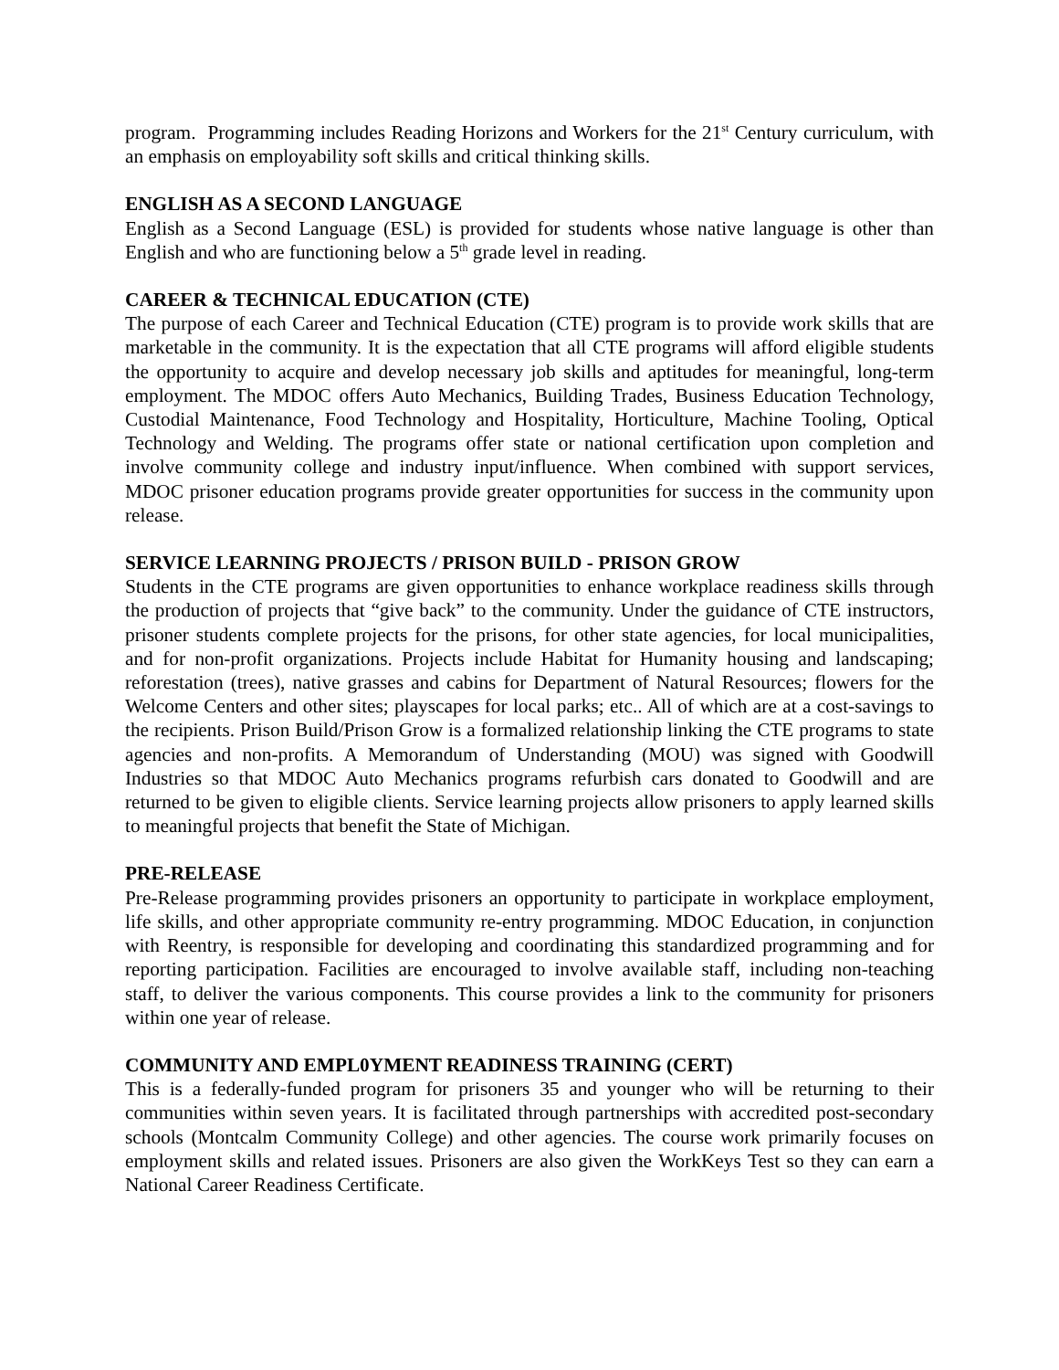program. Programming includes Reading Horizons and Workers for the 21<sup>st</sup> Century curriculum, with an emphasis on employability soft skills and critical thinking skills.
ENGLISH AS A SECOND LANGUAGE
English as a Second Language (ESL) is provided for students whose native language is other than English and who are functioning below a 5<sup>th</sup> grade level in reading.
CAREER & TECHNICAL EDUCATION (CTE)
The purpose of each Career and Technical Education (CTE) program is to provide work skills that are marketable in the community. It is the expectation that all CTE programs will afford eligible students the opportunity to acquire and develop necessary job skills and aptitudes for meaningful, long-term employment. The MDOC offers Auto Mechanics, Building Trades, Business Education Technology, Custodial Maintenance, Food Technology and Hospitality, Horticulture, Machine Tooling, Optical Technology and Welding. The programs offer state or national certification upon completion and involve community college and industry input/influence. When combined with support services, MDOC prisoner education programs provide greater opportunities for success in the community upon release.
SERVICE LEARNING PROJECTS / PRISON BUILD - PRISON GROW
Students in the CTE programs are given opportunities to enhance workplace readiness skills through the production of projects that “give back” to the community. Under the guidance of CTE instructors, prisoner students complete projects for the prisons, for other state agencies, for local municipalities, and for non-profit organizations. Projects include Habitat for Humanity housing and landscaping; reforestation (trees), native grasses and cabins for Department of Natural Resources; flowers for the Welcome Centers and other sites; playscapes for local parks; etc.. All of which are at a cost-savings to the recipients. Prison Build/Prison Grow is a formalized relationship linking the CTE programs to state agencies and non-profits. A Memorandum of Understanding (MOU) was signed with Goodwill Industries so that MDOC Auto Mechanics programs refurbish cars donated to Goodwill and are returned to be given to eligible clients. Service learning projects allow prisoners to apply learned skills to meaningful projects that benefit the State of Michigan.
PRE-RELEASE
Pre-Release programming provides prisoners an opportunity to participate in workplace employment, life skills, and other appropriate community re-entry programming. MDOC Education, in conjunction with Reentry, is responsible for developing and coordinating this standardized programming and for reporting participation. Facilities are encouraged to involve available staff, including non-teaching staff, to deliver the various components. This course provides a link to the community for prisoners within one year of release.
COMMUNITY AND EMPL0YMENT READINESS TRAINING (CERT)
This is a federally-funded program for prisoners 35 and younger who will be returning to their communities within seven years. It is facilitated through partnerships with accredited post-secondary schools (Montcalm Community College) and other agencies. The course work primarily focuses on employment skills and related issues. Prisoners are also given the WorkKeys Test so they can earn a National Career Readiness Certificate.